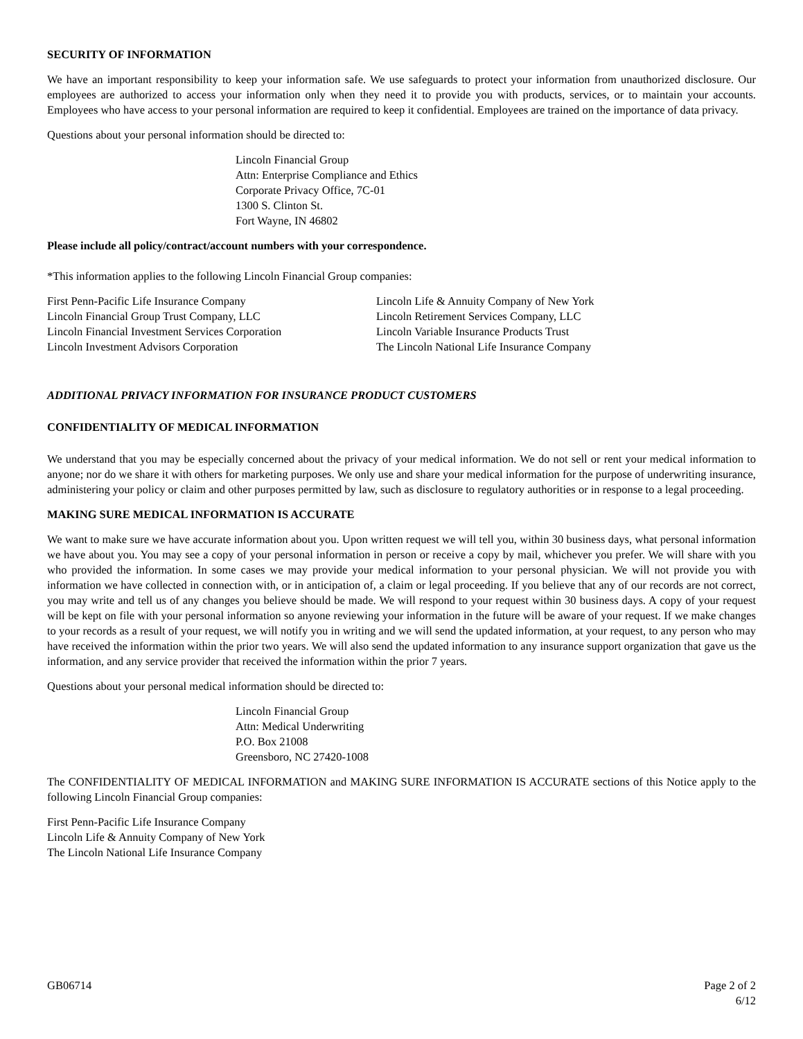SECURITY OF INFORMATION
We have an important responsibility to keep your information safe. We use safeguards to protect your information from unauthorized disclosure. Our employees are authorized to access your information only when they need it to provide you with products, services, or to maintain your accounts. Employees who have access to your personal information are required to keep it confidential. Employees are trained on the importance of data privacy.
Questions about your personal information should be directed to:
Lincoln Financial Group
Attn: Enterprise Compliance and Ethics
Corporate Privacy Office, 7C-01
1300 S. Clinton St.
Fort Wayne, IN 46802
Please include all policy/contract/account numbers with your correspondence.
*This information applies to the following Lincoln Financial Group companies:
First Penn-Pacific Life Insurance Company
Lincoln Financial Group Trust Company, LLC
Lincoln Financial Investment Services Corporation
Lincoln Investment Advisors Corporation
Lincoln Life & Annuity Company of New York
Lincoln Retirement Services Company, LLC
Lincoln Variable Insurance Products Trust
The Lincoln National Life Insurance Company
ADDITIONAL PRIVACY INFORMATION FOR INSURANCE PRODUCT CUSTOMERS
CONFIDENTIALITY OF MEDICAL INFORMATION
We understand that you may be especially concerned about the privacy of your medical information. We do not sell or rent your medical information to anyone; nor do we share it with others for marketing purposes. We only use and share your medical information for the purpose of underwriting insurance, administering your policy or claim and other purposes permitted by law, such as disclosure to regulatory authorities or in response to a legal proceeding.
MAKING SURE MEDICAL INFORMATION IS ACCURATE
We want to make sure we have accurate information about you. Upon written request we will tell you, within 30 business days, what personal information we have about you. You may see a copy of your personal information in person or receive a copy by mail, whichever you prefer. We will share with you who provided the information. In some cases we may provide your medical information to your personal physician. We will not provide you with information we have collected in connection with, or in anticipation of, a claim or legal proceeding. If you believe that any of our records are not correct, you may write and tell us of any changes you believe should be made. We will respond to your request within 30 business days. A copy of your request will be kept on file with your personal information so anyone reviewing your information in the future will be aware of your request. If we make changes to your records as a result of your request, we will notify you in writing and we will send the updated information, at your request, to any person who may have received the information within the prior two years. We will also send the updated information to any insurance support organization that gave us the information, and any service provider that received the information within the prior 7 years.
Questions about your personal medical information should be directed to:
Lincoln Financial Group
Attn: Medical Underwriting
P.O. Box 21008
Greensboro, NC 27420-1008
The CONFIDENTIALITY OF MEDICAL INFORMATION and MAKING SURE INFORMATION IS ACCURATE sections of this Notice apply to the following Lincoln Financial Group companies:
First Penn-Pacific Life Insurance Company
Lincoln Life & Annuity Company of New York
The Lincoln National Life Insurance Company
GB06714 Page 2 of 2
6/12